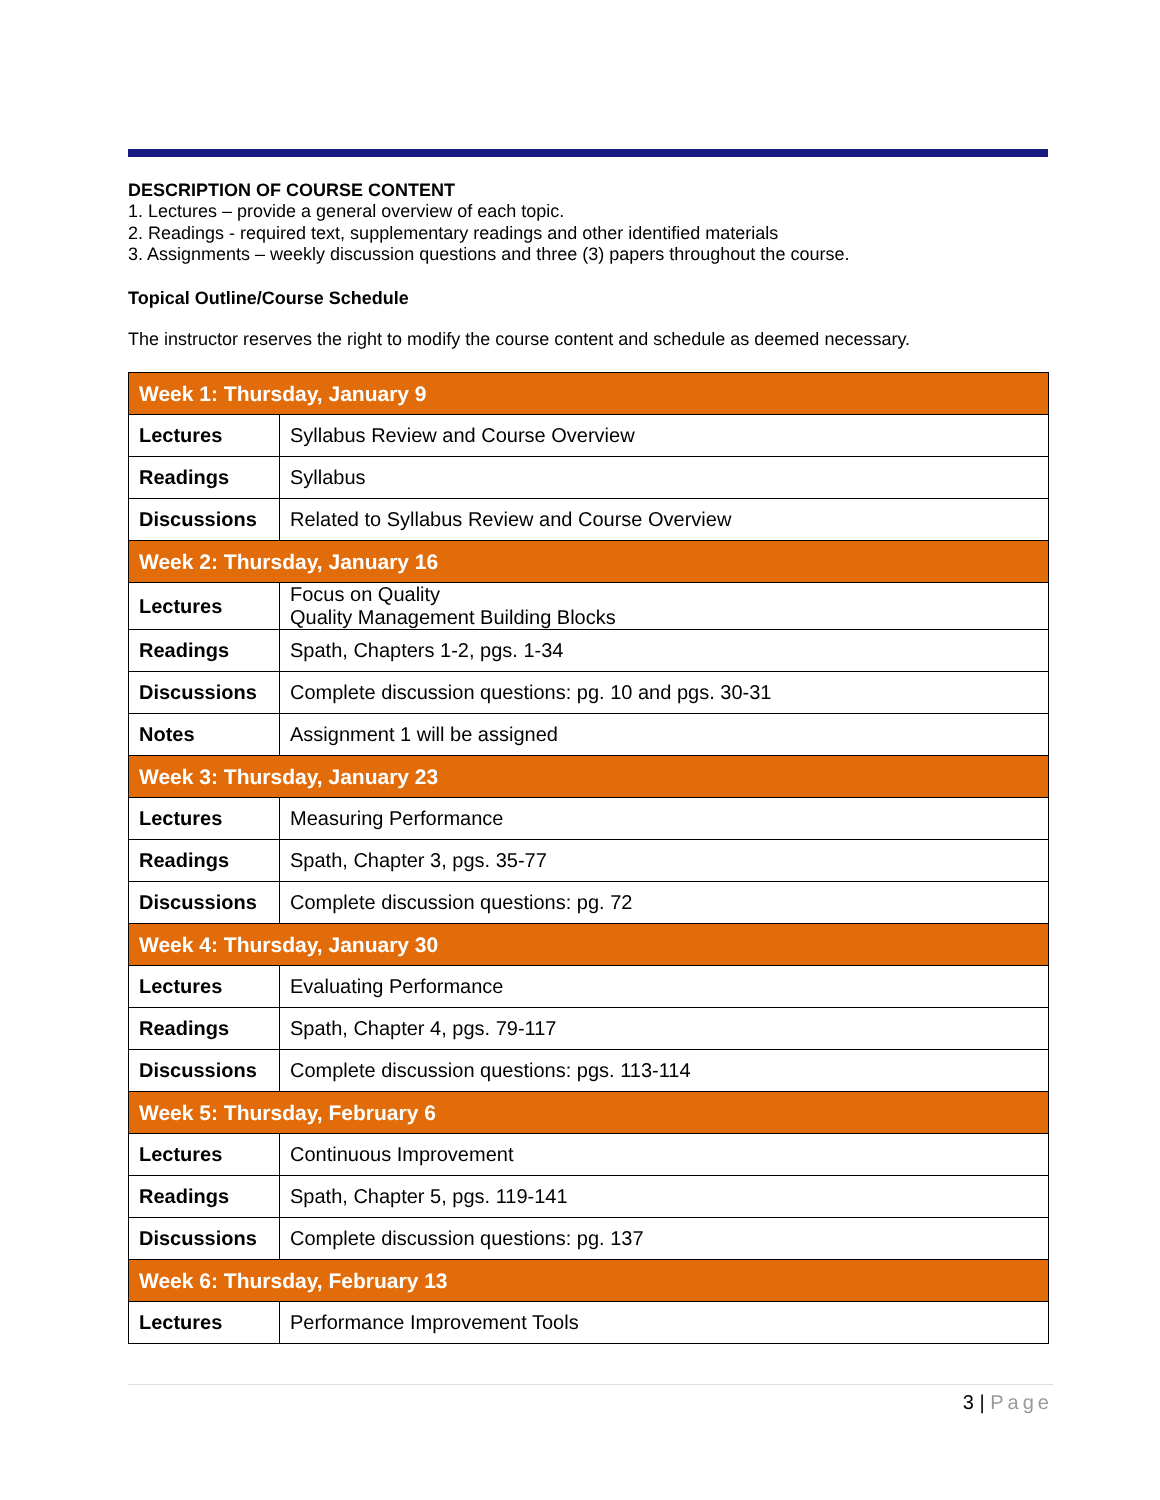DESCRIPTION OF COURSE CONTENT
1. Lectures – provide a general overview of each topic.
2. Readings - required text, supplementary readings and other identified materials
3. Assignments – weekly discussion questions and three (3) papers throughout the course.
Topical Outline/Course Schedule
The instructor reserves the right to modify the course content and schedule as deemed necessary.
| Week 1: Thursday, January 9 | |
| Lectures | Syllabus Review and Course Overview |
| Readings | Syllabus |
| Discussions | Related to Syllabus Review and Course Overview |
| Week 2: Thursday, January 16 | |
| Lectures | Focus on Quality Quality Management Building Blocks |
| Readings | Spath, Chapters 1-2, pgs. 1-34 |
| Discussions | Complete discussion questions: pg. 10 and pgs. 30-31 |
| Notes | Assignment 1 will be assigned |
| Week 3: Thursday, January 23 | |
| Lectures | Measuring Performance |
| Readings | Spath, Chapter 3, pgs. 35-77 |
| Discussions | Complete discussion questions: pg. 72 |
| Week 4: Thursday, January 30 | |
| Lectures | Evaluating Performance |
| Readings | Spath, Chapter 4, pgs. 79-117 |
| Discussions | Complete discussion questions: pgs. 113-114 |
| Week 5: Thursday, February 6 | |
| Lectures | Continuous Improvement |
| Readings | Spath, Chapter 5, pgs. 119-141 |
| Discussions | Complete discussion questions: pg. 137 |
| Week 6: Thursday, February 13 | |
| Lectures | Performance Improvement Tools |
3 | Page